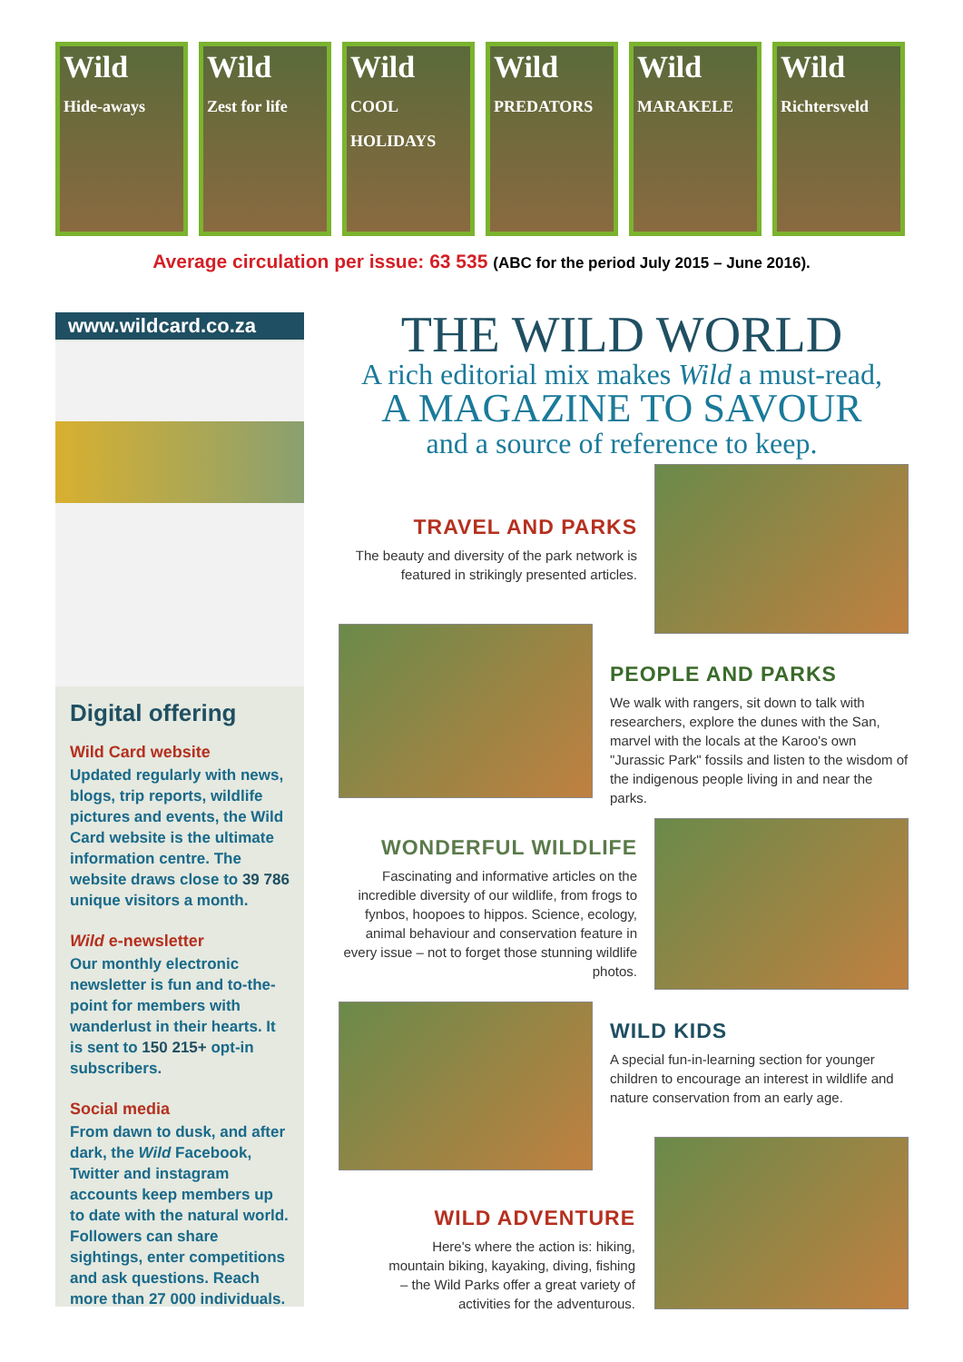Wild
Hide-aways
Wild
Zest for life
Wild
COOL HOLIDAYS
Wild
PREDATORS
Wild
MARAKELE
Wild
Richtersveld
Average circulation per issue: 63 535 (ABC for the period July 2015 – June 2016).
www.wildcard.co.za
Digital offering
Wild Card website
Updated regularly with news, blogs, trip reports, wildlife pictures and events, the Wild Card website is the ultimate information centre. The website draws close to 39 786 unique visitors a month.
Wild e-newsletter
Our monthly electronic newsletter is fun and to-the-point for members with wanderlust in their hearts. It is sent to 150 215+ opt-in subscribers.
Social media
From dawn to dusk, and after dark, the Wild Facebook, Twitter and instagram accounts keep members up to date with the natural world. Followers can share sightings, enter competitions and ask questions. Reach more than 27 000 individuals.
THE WILD WORLD
A rich editorial mix makes Wild a must-read,
A MAGAZINE TO SAVOUR
and a source of reference to keep.
TRAVEL AND PARKS
The beauty and diversity of the park network is featured in strikingly presented articles.
PEOPLE AND PARKS
We walk with rangers, sit down to talk with researchers, explore the dunes with the San, marvel with the locals at the Karoo's own "Jurassic Park" fossils and listen to the wisdom of the indigenous people living in and near the parks.
WONDERFUL WILDLIFE
Fascinating and informative articles on the incredible diversity of our wildlife, from frogs to fynbos, hoopoes to hippos. Science, ecology, animal behaviour and conservation feature in every issue – not to forget those stunning wildlife photos.
WILD KIDS
A special fun-in-learning section for younger children to encourage an interest in wildlife and nature conservation from an early age.
WILD ADVENTURE
Here's where the action is: hiking, mountain biking, kayaking, diving, fishing – the Wild Parks offer a great variety of activities for the adventurous.